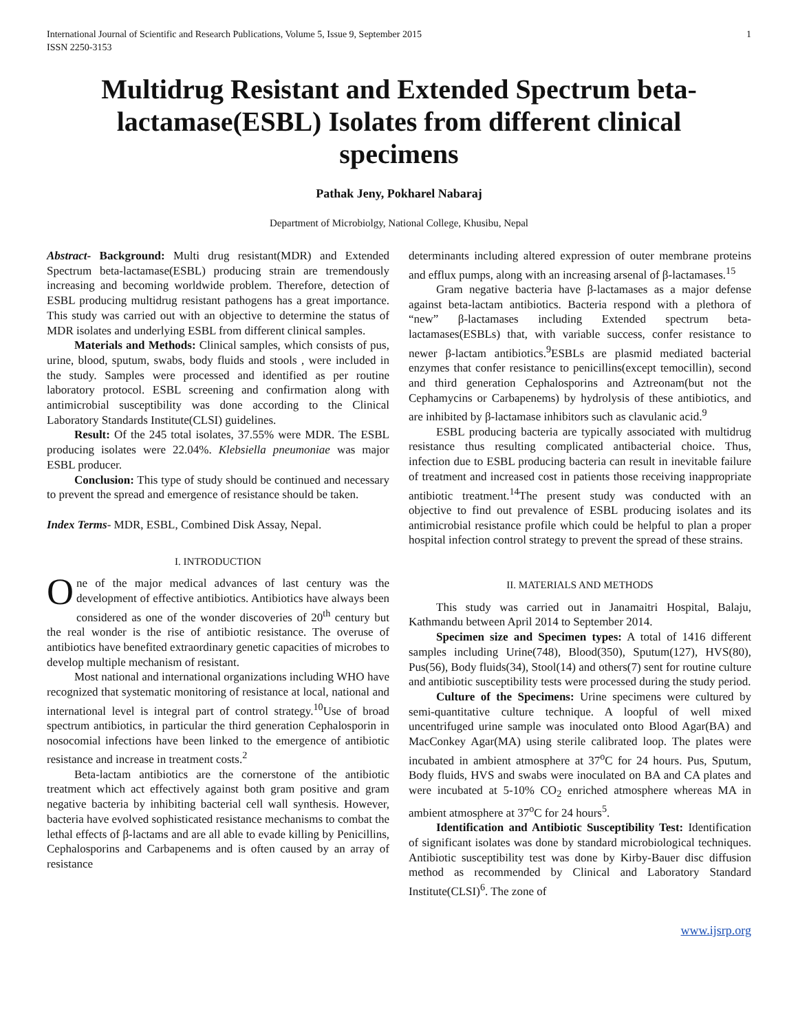International Journal of Scientific and Research Publications, Volume 5, Issue 9, September 2015
ISSN 2250-3153 1
Multidrug Resistant and Extended Spectrum beta-lactamase(ESBL) Isolates from different clinical specimens
Pathak Jeny, Pokharel Nabaraj
Department of Microbiolgy, National College, Khusibu, Nepal
Abstract- Background: Multi drug resistant(MDR) and Extended Spectrum beta-lactamase(ESBL) producing strain are tremendously increasing and becoming worldwide problem. Therefore, detection of ESBL producing multidrug resistant pathogens has a great importance. This study was carried out with an objective to determine the status of MDR isolates and underlying ESBL from different clinical samples.
Materials and Methods: Clinical samples, which consists of pus, urine, blood, sputum, swabs, body fluids and stools , were included in the study. Samples were processed and identified as per routine laboratory protocol. ESBL screening and confirmation along with antimicrobial susceptibility was done according to the Clinical Laboratory Standards Institute(CLSI) guidelines.
Result: Of the 245 total isolates, 37.55% were MDR. The ESBL producing isolates were 22.04%. Klebsiella pneumoniae was major ESBL producer.
Conclusion: This type of study should be continued and necessary to prevent the spread and emergence of resistance should be taken.
Index Terms- MDR, ESBL, Combined Disk Assay, Nepal.
I. INTRODUCTION
One of the major medical advances of last century was the development of effective antibiotics. Antibiotics have always been considered as one of the wonder discoveries of 20<sup>th</sup> century but the real wonder is the rise of antibiotic resistance. The overuse of antibiotics have benefited extraordinary genetic capacities of microbes to develop multiple mechanism of resistant.
Most national and international organizations including WHO have recognized that systematic monitoring of resistance at local, national and international level is integral part of control strategy.<sup>10</sup>Use of broad spectrum antibiotics, in particular the third generation Cephalosporin in nosocomial infections have been linked to the emergence of antibiotic resistance and increase in treatment costs.<sup>2</sup>
Beta-lactam antibiotics are the cornerstone of the antibiotic treatment which act effectively against both gram positive and gram negative bacteria by inhibiting bacterial cell wall synthesis. However, bacteria have evolved sophisticated resistance mechanisms to combat the lethal effects of β-lactams and are all able to evade killing by Penicillins, Cephalosporins and Carbapenems and is often caused by an array of resistance
determinants including altered expression of outer membrane proteins and efflux pumps, along with an increasing arsenal of β-lactamases.<sup>15</sup>
Gram negative bacteria have β-lactamases as a major defense against beta-lactam antibiotics. Bacteria respond with a plethora of “new” β-lactamases including Extended spectrum beta-lactamases(ESBLs) that, with variable success, confer resistance to newer β-lactam antibiotics.<sup>9</sup>ESBLs are plasmid mediated bacterial enzymes that confer resistance to penicillins(except temocillin), second and third generation Cephalosporins and Aztreonam(but not the Cephamycins or Carbapenems) by hydrolysis of these antibiotics, and are inhibited by β-lactamase inhibitors such as clavulanic acid.<sup>9</sup>
ESBL producing bacteria are typically associated with multidrug resistance thus resulting complicated antibacterial choice. Thus, infection due to ESBL producing bacteria can result in inevitable failure of treatment and increased cost in patients those receiving inappropriate antibiotic treatment.<sup>14</sup>The present study was conducted with an objective to find out prevalence of ESBL producing isolates and its antimicrobial resistance profile which could be helpful to plan a proper hospital infection control strategy to prevent the spread of these strains.
II. MATERIALS AND METHODS
This study was carried out in Janamaitri Hospital, Balaju, Kathmandu between April 2014 to September 2014.
Specimen size and Specimen types: A total of 1416 different samples including Urine(748), Blood(350), Sputum(127), HVS(80), Pus(56), Body fluids(34), Stool(14) and others(7) sent for routine culture and antibiotic susceptibility tests were processed during the study period.
Culture of the Specimens: Urine specimens were cultured by semi-quantitative culture technique. A loopful of well mixed uncentrifuged urine sample was inoculated onto Blood Agar(BA) and MacConkey Agar(MA) using sterile calibrated loop. The plates were incubated in ambient atmosphere at 37<sup>o</sup>C for 24 hours. Pus, Sputum, Body fluids, HVS and swabs were inoculated on BA and CA plates and were incubated at 5-10% CO<sub>2</sub> enriched atmosphere whereas MA in ambient atmosphere at 37<sup>o</sup>C for 24 hours<sup>5</sup>.
Identification and Antibiotic Susceptibility Test: Identification of significant isolates was done by standard microbiological techniques. Antibiotic susceptibility test was done by Kirby-Bauer disc diffusion method as recommended by Clinical and Laboratory Standard Institute(CLSI)<sup>6</sup>. The zone of
www.ijsrp.org